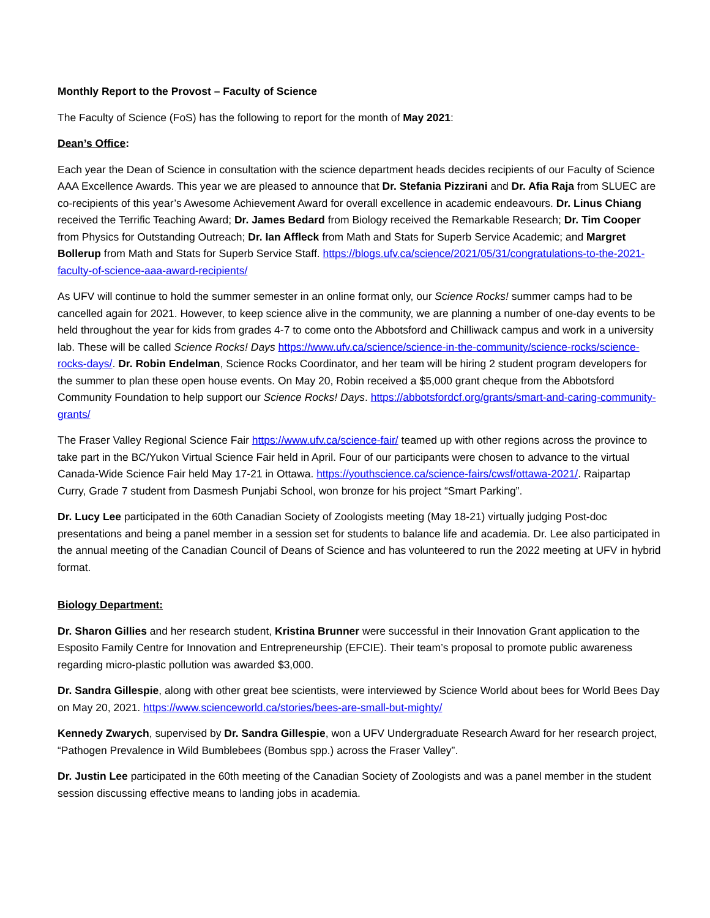Monthly Report to the Provost – Faculty of Science
The Faculty of Science (FoS) has the following to report for the month of May 2021:
Dean’s Office:
Each year the Dean of Science in consultation with the science department heads decides recipients of our Faculty of Science AAA Excellence Awards. This year we are pleased to announce that Dr. Stefania Pizzirani and Dr. Afia Raja from SLUEC are co-recipients of this year’s Awesome Achievement Award for overall excellence in academic endeavours. Dr. Linus Chiang received the Terrific Teaching Award; Dr. James Bedard from Biology received the Remarkable Research; Dr. Tim Cooper from Physics for Outstanding Outreach; Dr. Ian Affleck from Math and Stats for Superb Service Academic; and Margret Bollerup from Math and Stats for Superb Service Staff. https://blogs.ufv.ca/science/2021/05/31/congratulations-to-the-2021-faculty-of-science-aaa-award-recipients/
As UFV will continue to hold the summer semester in an online format only, our Science Rocks! summer camps had to be cancelled again for 2021. However, to keep science alive in the community, we are planning a number of one-day events to be held throughout the year for kids from grades 4-7 to come onto the Abbotsford and Chilliwack campus and work in a university lab. These will be called Science Rocks! Days https://www.ufv.ca/science/science-in-the-community/science-rocks/science-rocks-days/. Dr. Robin Endelman, Science Rocks Coordinator, and her team will be hiring 2 student program developers for the summer to plan these open house events. On May 20, Robin received a $5,000 grant cheque from the Abbotsford Community Foundation to help support our Science Rocks! Days. https://abbotsfordcf.org/grants/smart-and-caring-community-grants/
The Fraser Valley Regional Science Fair https://www.ufv.ca/science-fair/ teamed up with other regions across the province to take part in the BC/Yukon Virtual Science Fair held in April. Four of our participants were chosen to advance to the virtual Canada-Wide Science Fair held May 17-21 in Ottawa. https://youthscience.ca/science-fairs/cwsf/ottawa-2021/. Raipartap Curry, Grade 7 student from Dasmesh Punjabi School, won bronze for his project “Smart Parking”.
Dr. Lucy Lee participated in the 60th Canadian Society of Zoologists meeting (May 18-21) virtually judging Post-doc presentations and being a panel member in a session set for students to balance life and academia. Dr. Lee also participated in the annual meeting of the Canadian Council of Deans of Science and has volunteered to run the 2022 meeting at UFV in hybrid format.
Biology Department:
Dr. Sharon Gillies and her research student, Kristina Brunner were successful in their Innovation Grant application to the Esposito Family Centre for Innovation and Entrepreneurship (EFCIE). Their team’s proposal to promote public awareness regarding micro-plastic pollution was awarded $3,000.
Dr. Sandra Gillespie, along with other great bee scientists, were interviewed by Science World about bees for World Bees Day on May 20, 2021. https://www.scienceworld.ca/stories/bees-are-small-but-mighty/
Kennedy Zwarych, supervised by Dr. Sandra Gillespie, won a UFV Undergraduate Research Award for her research project, “Pathogen Prevalence in Wild Bumblebees (Bombus spp.) across the Fraser Valley”.
Dr. Justin Lee participated in the 60th meeting of the Canadian Society of Zoologists and was a panel member in the student session discussing effective means to landing jobs in academia.